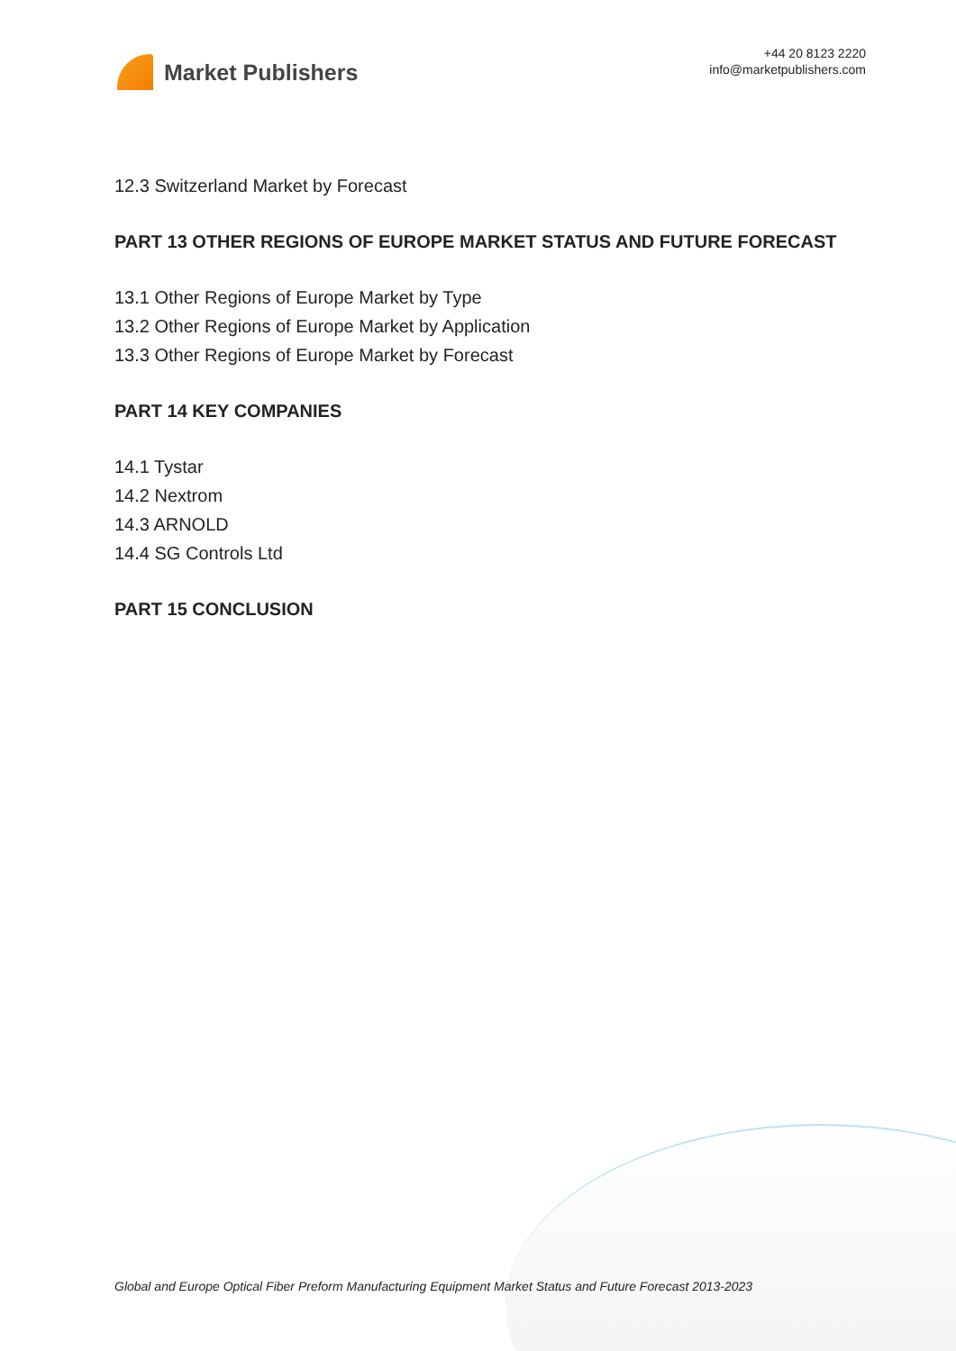Market Publishers
+44 20 8123 2220
info@marketpublishers.com
12.3 Switzerland Market by Forecast
PART 13 OTHER REGIONS OF EUROPE MARKET STATUS AND FUTURE FORECAST
13.1 Other Regions of Europe Market by Type
13.2 Other Regions of Europe Market by Application
13.3 Other Regions of Europe Market by Forecast
PART 14 KEY COMPANIES
14.1 Tystar
14.2 Nextrom
14.3 ARNOLD
14.4 SG Controls Ltd
PART 15 CONCLUSION
Global and Europe Optical Fiber Preform Manufacturing Equipment Market Status and Future Forecast 2013-2023